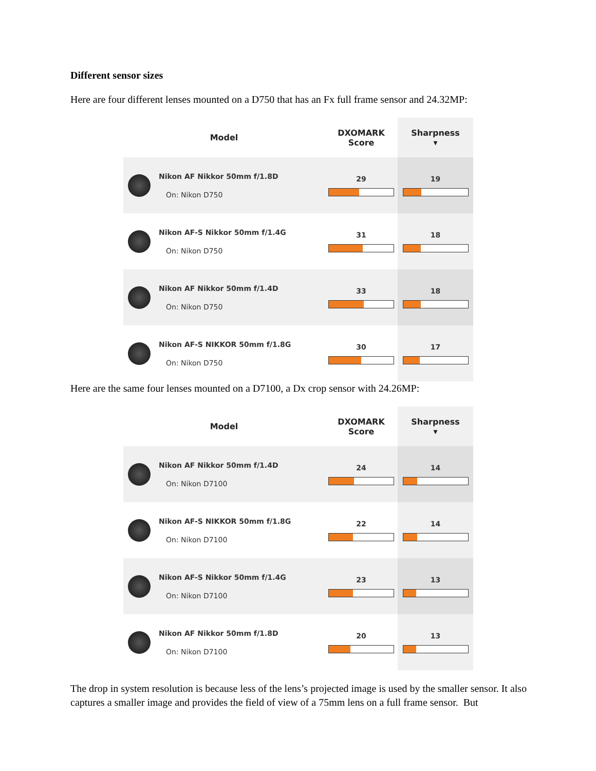Different sensor sizes
Here are four different lenses mounted on a D750 that has an Fx full frame sensor and 24.32MP:
| Model | DXOMARK Score | Sharpness ▾ |
| --- | --- | --- |
| Nikon AF Nikkor 50mm f/1.8D On: Nikon D750 | 29 | 19 |
| Nikon AF-S Nikkor 50mm f/1.4G On: Nikon D750 | 31 | 18 |
| Nikon AF Nikkor 50mm f/1.4D On: Nikon D750 | 33 | 18 |
| Nikon AF-S NIKKOR 50mm f/1.8G On: Nikon D750 | 30 | 17 |
Here are the same four lenses mounted on a D7100, a Dx crop sensor with 24.26MP:
| Model | DXOMARK Score | Sharpness ▾ |
| --- | --- | --- |
| Nikon AF Nikkor 50mm f/1.4D On: Nikon D7100 | 24 | 14 |
| Nikon AF-S NIKKOR 50mm f/1.8G On: Nikon D7100 | 22 | 14 |
| Nikon AF-S Nikkor 50mm f/1.4G On: Nikon D7100 | 23 | 13 |
| Nikon AF Nikkor 50mm f/1.8D On: Nikon D7100 | 20 | 13 |
The drop in system resolution is because less of the lens’s projected image is used by the smaller sensor. It also captures a smaller image and provides the field of view of a 75mm lens on a full frame sensor. But